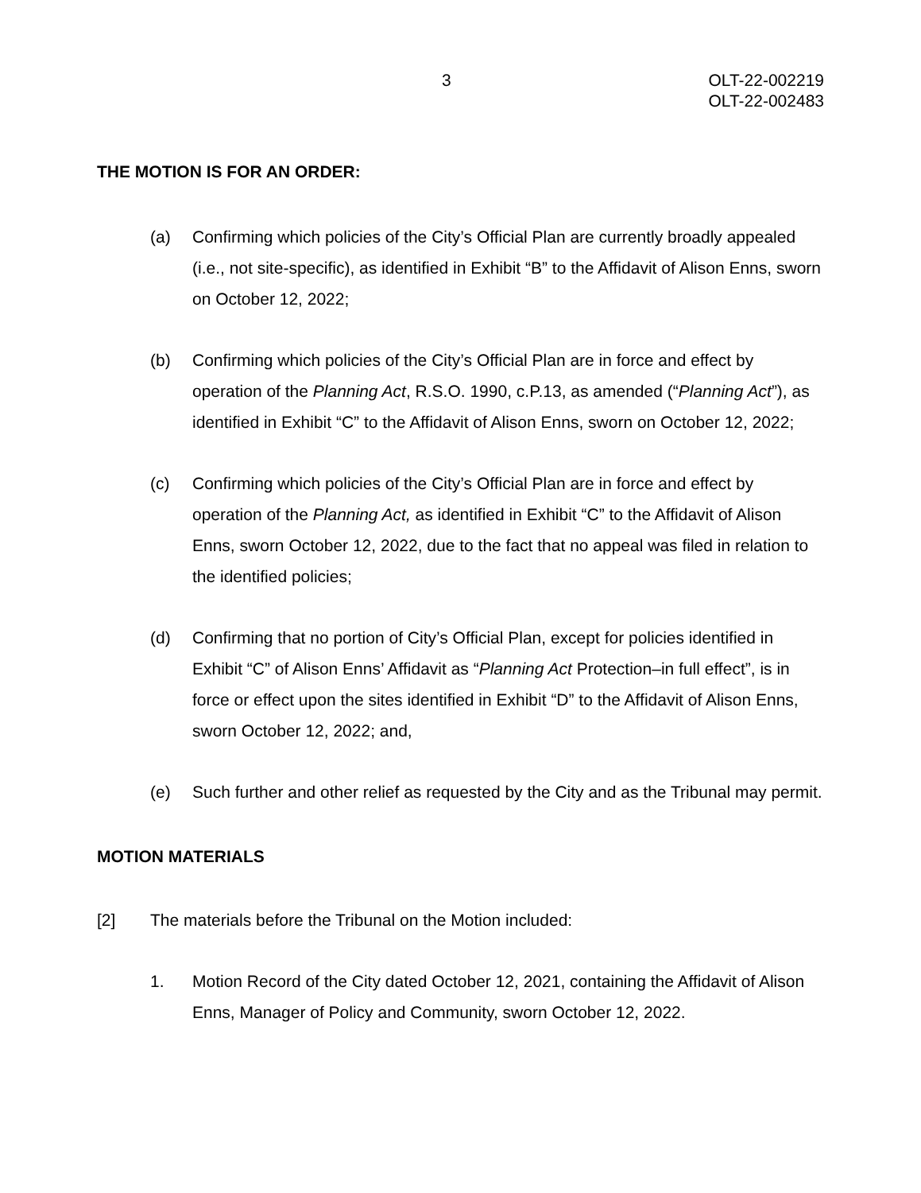3 OLT-22-002219
OLT-22-002483
THE MOTION IS FOR AN ORDER:
(a) Confirming which policies of the City’s Official Plan are currently broadly appealed (i.e., not site-specific), as identified in Exhibit “B” to the Affidavit of Alison Enns, sworn on October 12, 2022;
(b) Confirming which policies of the City’s Official Plan are in force and effect by operation of the Planning Act, R.S.O. 1990, c.P.13, as amended (“Planning Act”), as identified in Exhibit “C” to the Affidavit of Alison Enns, sworn on October 12, 2022;
(c) Confirming which policies of the City’s Official Plan are in force and effect by operation of the Planning Act, as identified in Exhibit “C” to the Affidavit of Alison Enns, sworn October 12, 2022, due to the fact that no appeal was filed in relation to the identified policies;
(d) Confirming that no portion of City’s Official Plan, except for policies identified in Exhibit “C” of Alison Enns’ Affidavit as “Planning Act Protection–in full effect”, is in force or effect upon the sites identified in Exhibit “D” to the Affidavit of Alison Enns, sworn October 12, 2022; and,
(e) Such further and other relief as requested by the City and as the Tribunal may permit.
MOTION MATERIALS
[2] The materials before the Tribunal on the Motion included:
1. Motion Record of the City dated October 12, 2021, containing the Affidavit of Alison Enns, Manager of Policy and Community, sworn October 12, 2022.